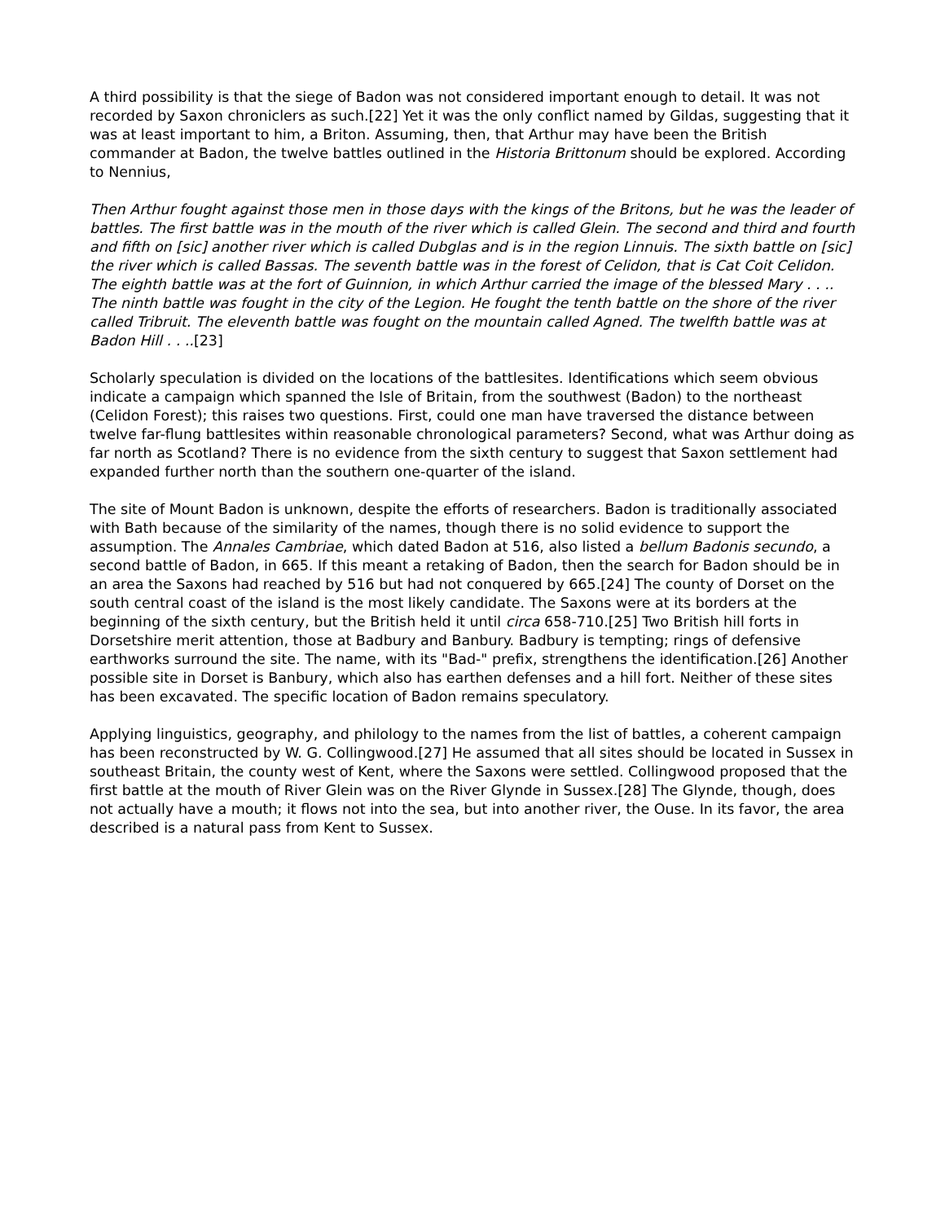A third possibility is that the siege of Badon was not considered important enough to detail. It was not recorded by Saxon chroniclers as such.[22] Yet it was the only conflict named by Gildas, suggesting that it was at least important to him, a Briton. Assuming, then, that Arthur may have been the British commander at Badon, the twelve battles outlined in the Historia Brittonum should be explored. According to Nennius,
Then Arthur fought against those men in those days with the kings of the Britons, but he was the leader of battles. The first battle was in the mouth of the river which is called Glein. The second and third and fourth and fifth on [sic] another river which is called Dubglas and is in the region Linnuis. The sixth battle on [sic] the river which is called Bassas. The seventh battle was in the forest of Celidon, that is Cat Coit Celidon. The eighth battle was at the fort of Guinnion, in which Arthur carried the image of the blessed Mary . . .. The ninth battle was fought in the city of the Legion. He fought the tenth battle on the shore of the river called Tribruit. The eleventh battle was fought on the mountain called Agned. The twelfth battle was at Badon Hill . . ..[23]
Scholarly speculation is divided on the locations of the battlesites. Identifications which seem obvious indicate a campaign which spanned the Isle of Britain, from the southwest (Badon) to the northeast (Celidon Forest); this raises two questions. First, could one man have traversed the distance between twelve far-flung battlesites within reasonable chronological parameters? Second, what was Arthur doing as far north as Scotland? There is no evidence from the sixth century to suggest that Saxon settlement had expanded further north than the southern one-quarter of the island.
The site of Mount Badon is unknown, despite the efforts of researchers. Badon is traditionally associated with Bath because of the similarity of the names, though there is no solid evidence to support the assumption. The Annales Cambriae, which dated Badon at 516, also listed a bellum Badonis secundo, a second battle of Badon, in 665. If this meant a retaking of Badon, then the search for Badon should be in an area the Saxons had reached by 516 but had not conquered by 665.[24] The county of Dorset on the south central coast of the island is the most likely candidate. The Saxons were at its borders at the beginning of the sixth century, but the British held it until circa 658-710.[25] Two British hill forts in Dorsetshire merit attention, those at Badbury and Banbury. Badbury is tempting; rings of defensive earthworks surround the site. The name, with its "Bad-" prefix, strengthens the identification.[26] Another possible site in Dorset is Banbury, which also has earthen defenses and a hill fort. Neither of these sites has been excavated. The specific location of Badon remains speculatory.
Applying linguistics, geography, and philology to the names from the list of battles, a coherent campaign has been reconstructed by W. G. Collingwood.[27] He assumed that all sites should be located in Sussex in southeast Britain, the county west of Kent, where the Saxons were settled. Collingwood proposed that the first battle at the mouth of River Glein was on the River Glynde in Sussex.[28] The Glynde, though, does not actually have a mouth; it flows not into the sea, but into another river, the Ouse. In its favor, the area described is a natural pass from Kent to Sussex.